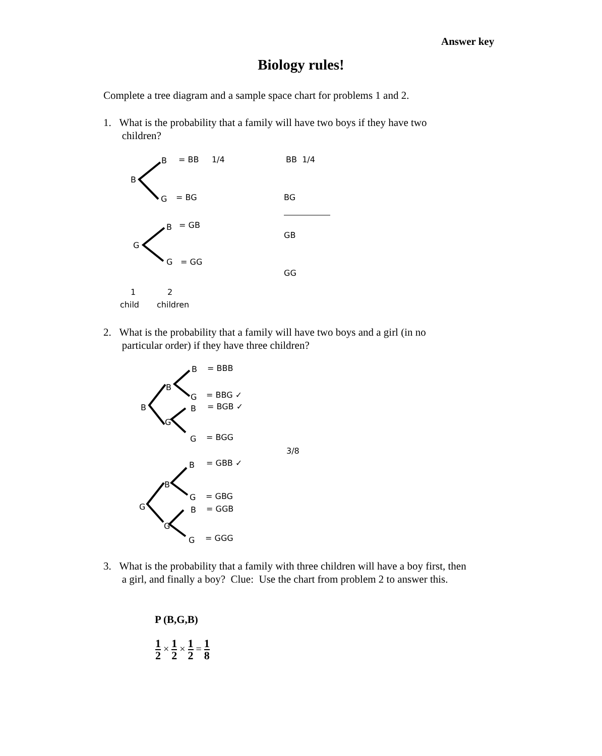Answer key
Biology rules!
Complete a tree diagram and a sample space chart for problems 1 and 2.
1. What is the probability that a family will have two boys if they have two
children?
B = BB 1/4 BB 1/4
B
G = BG BG
B = GB
GB
G
G = GG
GG
1 2
child children
2. What is the probability that a family will have two boys and a girl (in no
particular order) if they have three children?
B = BBB
B
G = BBG ✓
B B = BGB ✓
G
G = BGG
3/8
B = GBB ✓
B
G = GBG
G B = GGB
G
G = GGG
3. What is the probability that a family with three children will have a boy first, then
a girl, and finally a boy? Clue: Use the chart from problem 2 to answer this.
P (B,G,B)
1 2 × 1 2 × 1 2 = 1 8